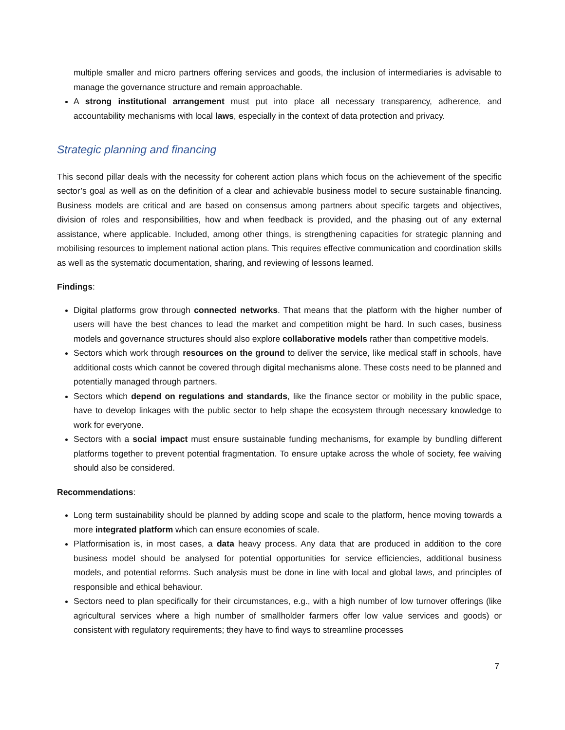multiple smaller and micro partners offering services and goods, the inclusion of intermediaries is advisable to manage the governance structure and remain approachable.
A strong institutional arrangement must put into place all necessary transparency, adherence, and accountability mechanisms with local laws, especially in the context of data protection and privacy.
Strategic planning and financing
This second pillar deals with the necessity for coherent action plans which focus on the achievement of the specific sector’s goal as well as on the definition of a clear and achievable business model to secure sustainable financing. Business models are critical and are based on consensus among partners about specific targets and objectives, division of roles and responsibilities, how and when feedback is provided, and the phasing out of any external assistance, where applicable. Included, among other things, is strengthening capacities for strategic planning and mobilising resources to implement national action plans. This requires effective communication and coordination skills as well as the systematic documentation, sharing, and reviewing of lessons learned.
Findings:
Digital platforms grow through connected networks. That means that the platform with the higher number of users will have the best chances to lead the market and competition might be hard. In such cases, business models and governance structures should also explore collaborative models rather than competitive models.
Sectors which work through resources on the ground to deliver the service, like medical staff in schools, have additional costs which cannot be covered through digital mechanisms alone. These costs need to be planned and potentially managed through partners.
Sectors which depend on regulations and standards, like the finance sector or mobility in the public space, have to develop linkages with the public sector to help shape the ecosystem through necessary knowledge to work for everyone.
Sectors with a social impact must ensure sustainable funding mechanisms, for example by bundling different platforms together to prevent potential fragmentation. To ensure uptake across the whole of society, fee waiving should also be considered.
Recommendations:
Long term sustainability should be planned by adding scope and scale to the platform, hence moving towards a more integrated platform which can ensure economies of scale.
Platformisation is, in most cases, a data heavy process. Any data that are produced in addition to the core business model should be analysed for potential opportunities for service efficiencies, additional business models, and potential reforms. Such analysis must be done in line with local and global laws, and principles of responsible and ethical behaviour.
Sectors need to plan specifically for their circumstances, e.g., with a high number of low turnover offerings (like agricultural services where a high number of smallholder farmers offer low value services and goods) or consistent with regulatory requirements; they have to find ways to streamline processes
7